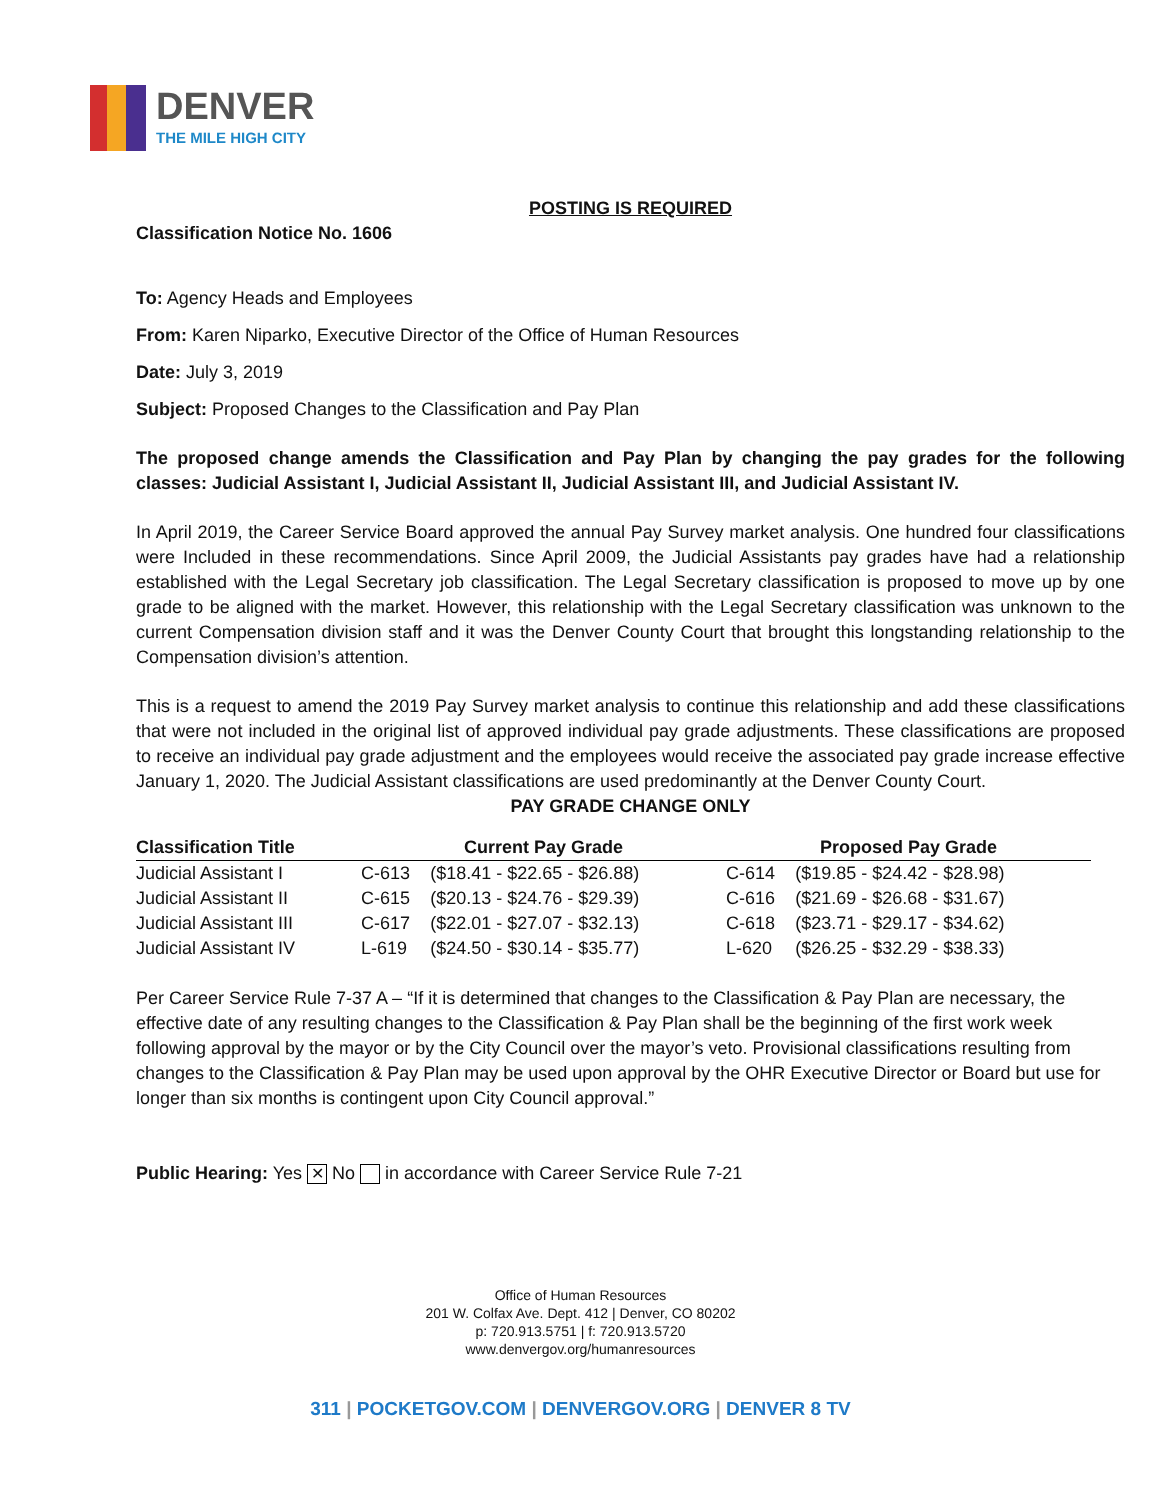DENVER
THE MILE HIGH CITY
POSTING IS REQUIRED
Classification Notice No. 1606
To: Agency Heads and Employees
From: Karen Niparko, Executive Director of the Office of Human Resources
Date: July 3, 2019
Subject: Proposed Changes to the Classification and Pay Plan
The proposed change amends the Classification and Pay Plan by changing the pay grades for the following classes: Judicial Assistant I, Judicial Assistant II, Judicial Assistant III, and Judicial Assistant IV.
In April 2019, the Career Service Board approved the annual Pay Survey market analysis. One hundred four classifications were Included in these recommendations. Since April 2009, the Judicial Assistants pay grades have had a relationship established with the Legal Secretary job classification. The Legal Secretary classification is proposed to move up by one grade to be aligned with the market. However, this relationship with the Legal Secretary classification was unknown to the current Compensation division staff and it was the Denver County Court that brought this longstanding relationship to the Compensation division’s attention.
This is a request to amend the 2019 Pay Survey market analysis to continue this relationship and add these classifications that were not included in the original list of approved individual pay grade adjustments. These classifications are proposed to receive an individual pay grade adjustment and the employees would receive the associated pay grade increase effective January 1, 2020. The Judicial Assistant classifications are used predominantly at the Denver County Court.
PAY GRADE CHANGE ONLY
| Classification Title | Current Pay Grade | | Proposed Pay Grade | |
| --- | --- | --- | --- | --- |
| Judicial Assistant I | C-613 | ($18.41 - $22.65 - $26.88) | C-614 | ($19.85 - $24.42 - $28.98) |
| Judicial Assistant II | C-615 | ($20.13 - $24.76 - $29.39) | C-616 | ($21.69 - $26.68 - $31.67) |
| Judicial Assistant III | C-617 | ($22.01 - $27.07 - $32.13) | C-618 | ($23.71 - $29.17 - $34.62) |
| Judicial Assistant IV | L-619 | ($24.50 - $30.14 - $35.77) | L-620 | ($26.25 - $32.29 - $38.33) |
Per Career Service Rule 7-37 A – “If it is determined that changes to the Classification & Pay Plan are necessary, the effective date of any resulting changes to the Classification & Pay Plan shall be the beginning of the first work week following approval by the mayor or by the City Council over the mayor’s veto. Provisional classifications resulting from changes to the Classification & Pay Plan may be used upon approval by the OHR Executive Director or Board but use for longer than six months is contingent upon City Council approval.”
Public Hearing: Yes ✕ No in accordance with Career Service Rule 7-21
Office of Human Resources
201 W. Colfax Ave. Dept. 412 | Denver, CO 80202
p: 720.913.5751 | f: 720.913.5720
www.denvergov.org/humanresources
311 | POCKETGOV.COM | DENVERGOV.ORG | DENVER 8 TV